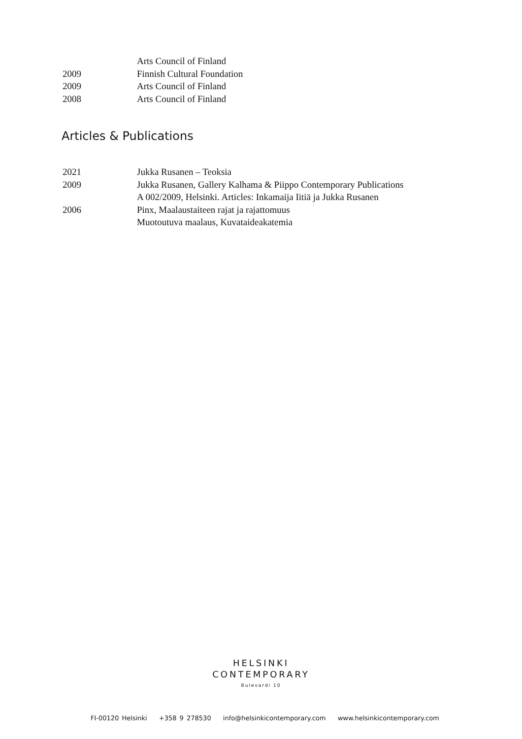Arts Council of Finland
2009 Finnish Cultural Foundation
2009 Arts Council of Finland
2008 Arts Council of Finland
Articles & Publications
2021 Jukka Rusanen – Teoksia
2009 Jukka Rusanen, Gallery Kalhama & Piippo Contemporary Publications
A 002/2009, Helsinki. Articles: Inkamaija Iitiä ja Jukka Rusanen
2006 Pinx, Maalaustaiteen rajat ja rajattomuus
Muotoutuva maalaus, Kuvataideakatemia
HELSINKI
CONTEMPORARY
Bulevardi 10
FI-00120 Helsinki +358 9 278530 info@helsinkicontemporary.com www.helsinkicontemporary.com